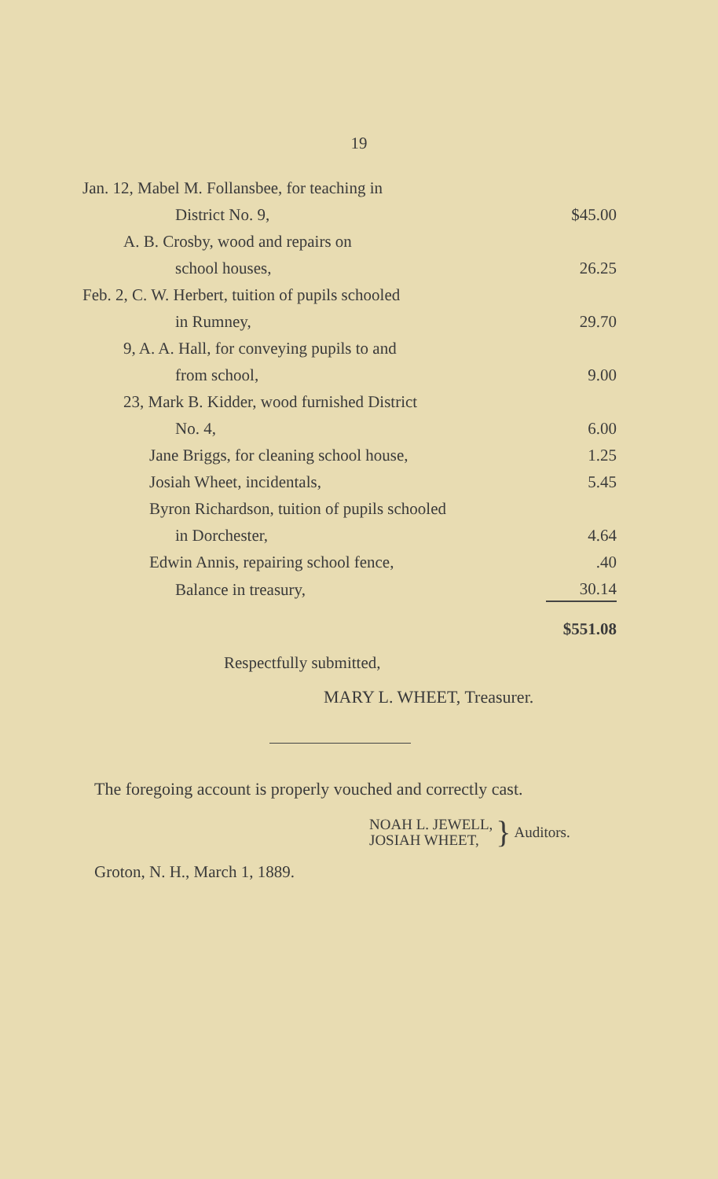19
| Jan. 12, Mabel M. Follansbee, for teaching in | |
| District No. 9, | $45.00 |
| A. B. Crosby, wood and repairs on | |
| school houses, | 26.25 |
| Feb. 2, C. W. Herbert, tuition of pupils schooled | |
| in Rumney, | 29.70 |
| 9, A. A. Hall, for conveying pupils to and | |
| from school, | 9.00 |
| 23, Mark B. Kidder, wood furnished District | |
| No. 4, | 6.00 |
| Jane Briggs, for cleaning school house, | 1.25 |
| Josiah Wheet, incidentals, | 5.45 |
| Byron Richardson, tuition of pupils schooled | |
| in Dorchester, | 4.64 |
| Edwin Annis, repairing school fence, | .40 |
| Balance in treasury, | 30.14 |
| | $551.08 |
Respectfully submitted,
MARY L. WHEET, Treasurer.
The foregoing account is properly vouched and correctly cast.
NOAH L. JEWELL,
JOSIAH WHEET,
} Auditors.
Groton, N. H., March 1, 1889.